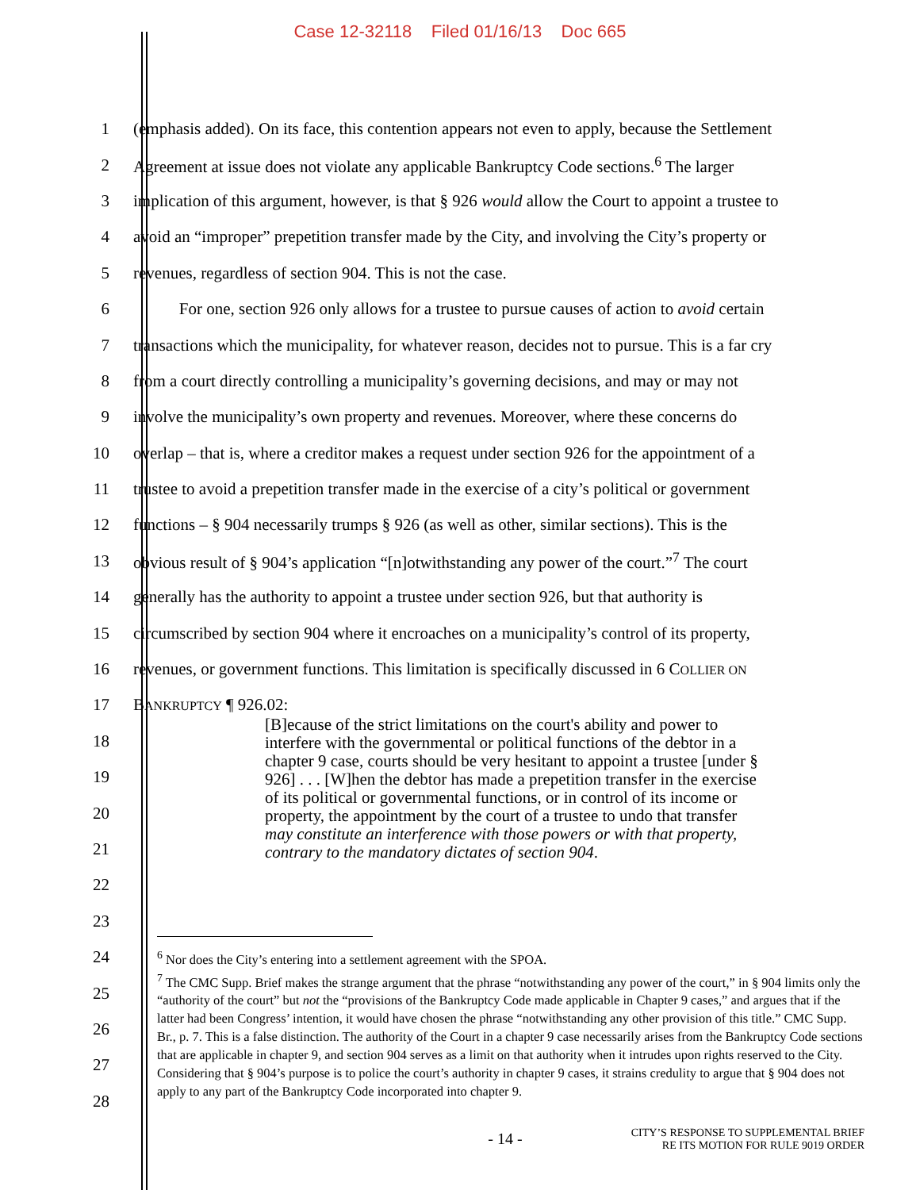Case 12-32118 Filed 01/16/13 Doc 665
1 (emphasis added). On its face, this contention appears not even to apply, because the Settlement
2 Agreement at issue does not violate any applicable Bankruptcy Code sections.<sup>6</sup> The larger
3 implication of this argument, however, is that § 926 would allow the Court to appoint a trustee to
4 avoid an “improper” prepetition transfer made by the City, and involving the City’s property or
5 revenues, regardless of section 904. This is not the case.
6 For one, section 926 only allows for a trustee to pursue causes of action to avoid certain
7 transactions which the municipality, for whatever reason, decides not to pursue. This is a far cry
8 from a court directly controlling a municipality’s governing decisions, and may or may not
9 involve the municipality’s own property and revenues. Moreover, where these concerns do
10 overlap – that is, where a creditor makes a request under section 926 for the appointment of a
11 trustee to avoid a prepetition transfer made in the exercise of a city’s political or government
12 functions – § 904 necessarily trumps § 926 (as well as other, similar sections). This is the
13 obvious result of § 904’s application “[n]otwithstanding any power of the court.”<sup>7</sup> The court
14 generally has the authority to appoint a trustee under section 926, but that authority is
15 circumscribed by section 904 where it encroaches on a municipality’s control of its property,
16 revenues, or government functions. This limitation is specifically discussed in 6 COLLIER ON
17 BANKRUPTCY ¶ 926.02:
18
19
20
21
22
23
24
25
26
27
28
[B]ecause of the strict limitations on the court's ability and power to interfere with the governmental or political functions of the debtor in a chapter 9 case, courts should be very hesitant to appoint a trustee [under § 926] . . . [W]hen the debtor has made a prepetition transfer in the exercise of its political or governmental functions, or in control of its income or property, the appointment by the court of a trustee to undo that transfer may constitute an interference with those powers or with that property, contrary to the mandatory dictates of section 904.
<sup>6</sup> Nor does the City’s entering into a settlement agreement with the SPOA.
<sup>7</sup> The CMC Supp. Brief makes the strange argument that the phrase “notwithstanding any power of the court,” in § 904 limits only the “authority of the court” but not the “provisions of the Bankruptcy Code made applicable in Chapter 9 cases,” and argues that if the latter had been Congress’ intention, it would have chosen the phrase “notwithstanding any other provision of this title.” CMC Supp. Br., p. 7. This is a false distinction. The authority of the Court in a chapter 9 case necessarily arises from the Bankruptcy Code sections that are applicable in chapter 9, and section 904 serves as a limit on that authority when it intrudes upon rights reserved to the City. Considering that § 904’s purpose is to police the court’s authority in chapter 9 cases, it strains credulity to argue that § 904 does not apply to any part of the Bankruptcy Code incorporated into chapter 9.
- 14 - CITY’S RESPONSE TO SUPPLEMENTAL BRIEF
RE ITS MOTION FOR RULE 9019 ORDER